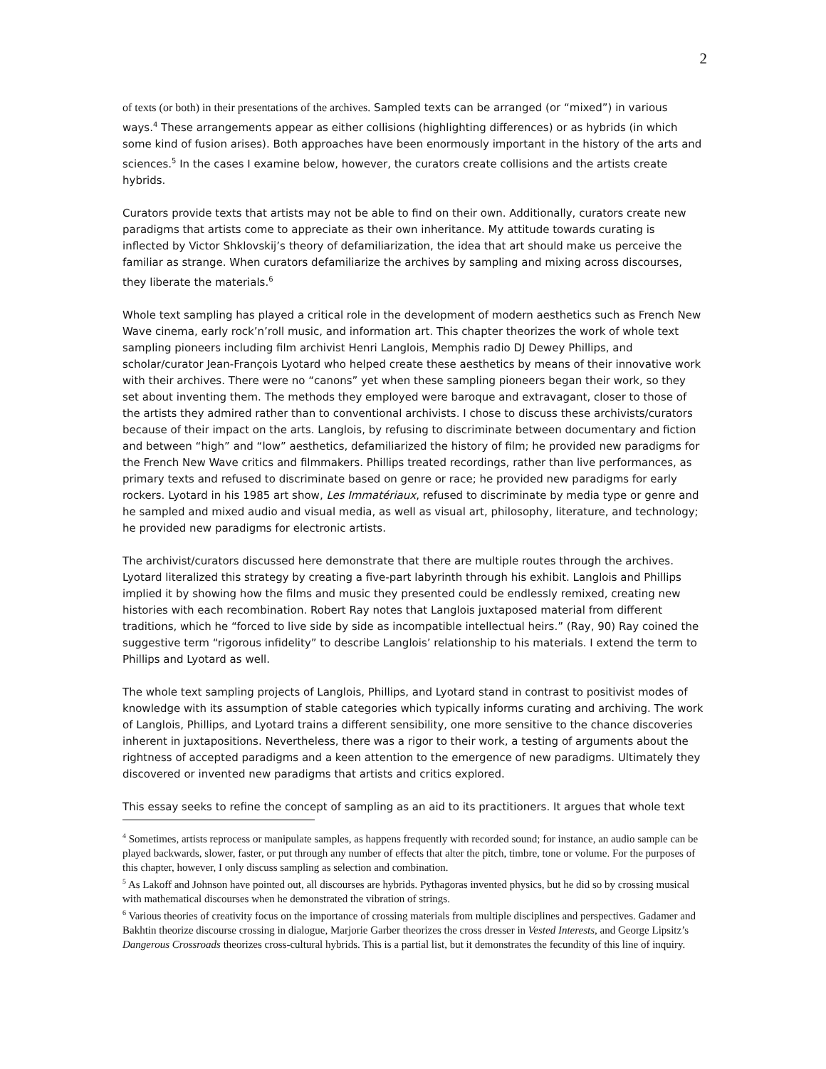2
of texts (or both) in their presentations of the archives. Sampled texts can be arranged (or “mixed”) in various ways.<sup>4</sup> These arrangements appear as either collisions (highlighting differences) or as hybrids (in which some kind of fusion arises). Both approaches have been enormously important in the history of the arts and sciences.<sup>5</sup> In the cases I examine below, however, the curators create collisions and the artists create hybrids.
Curators provide texts that artists may not be able to find on their own. Additionally, curators create new paradigms that artists come to appreciate as their own inheritance. My attitude towards curating is inflected by Victor Shklovskij’s theory of defamiliarization, the idea that art should make us perceive the familiar as strange. When curators defamiliarize the archives by sampling and mixing across discourses, they liberate the materials.<sup>6</sup>
Whole text sampling has played a critical role in the development of modern aesthetics such as French New Wave cinema, early rock’n’roll music, and information art. This chapter theorizes the work of whole text sampling pioneers including film archivist Henri Langlois, Memphis radio DJ Dewey Phillips, and scholar/curator Jean-François Lyotard who helped create these aesthetics by means of their innovative work with their archives. There were no “canons” yet when these sampling pioneers began their work, so they set about inventing them. The methods they employed were baroque and extravagant, closer to those of the artists they admired rather than to conventional archivists. I chose to discuss these archivists/curators because of their impact on the arts. Langlois, by refusing to discriminate between documentary and fiction and between “high” and “low” aesthetics, defamiliarized the history of film; he provided new paradigms for the French New Wave critics and filmmakers. Phillips treated recordings, rather than live performances, as primary texts and refused to discriminate based on genre or race; he provided new paradigms for early rockers. Lyotard in his 1985 art show, Les Immatériaux, refused to discriminate by media type or genre and he sampled and mixed audio and visual media, as well as visual art, philosophy, literature, and technology; he provided new paradigms for electronic artists.
The archivist/curators discussed here demonstrate that there are multiple routes through the archives. Lyotard literalized this strategy by creating a five-part labyrinth through his exhibit. Langlois and Phillips implied it by showing how the films and music they presented could be endlessly remixed, creating new histories with each recombination. Robert Ray notes that Langlois juxtaposed material from different traditions, which he “forced to live side by side as incompatible intellectual heirs.” (Ray, 90) Ray coined the suggestive term “rigorous infidelity” to describe Langlois’ relationship to his materials. I extend the term to Phillips and Lyotard as well.
The whole text sampling projects of Langlois, Phillips, and Lyotard stand in contrast to positivist modes of knowledge with its assumption of stable categories which typically informs curating and archiving. The work of Langlois, Phillips, and Lyotard trains a different sensibility, one more sensitive to the chance discoveries inherent in juxtapositions. Nevertheless, there was a rigor to their work, a testing of arguments about the rightness of accepted paradigms and a keen attention to the emergence of new paradigms. Ultimately they discovered or invented new paradigms that artists and critics explored.
This essay seeks to refine the concept of sampling as an aid to its practitioners. It argues that whole text
<sup>4</sup> Sometimes, artists reprocess or manipulate samples, as happens frequently with recorded sound; for instance, an audio sample can be played backwards, slower, faster, or put through any number of effects that alter the pitch, timbre, tone or volume. For the purposes of this chapter, however, I only discuss sampling as selection and combination.
<sup>5</sup> As Lakoff and Johnson have pointed out, all discourses are hybrids. Pythagoras invented physics, but he did so by crossing musical with mathematical discourses when he demonstrated the vibration of strings.
<sup>6</sup> Various theories of creativity focus on the importance of crossing materials from multiple disciplines and perspectives. Gadamer and Bakhtin theorize discourse crossing in dialogue, Marjorie Garber theorizes the cross dresser in Vested Interests, and George Lipsitz’s Dangerous Crossroads theorizes cross-cultural hybrids. This is a partial list, but it demonstrates the fecundity of this line of inquiry.